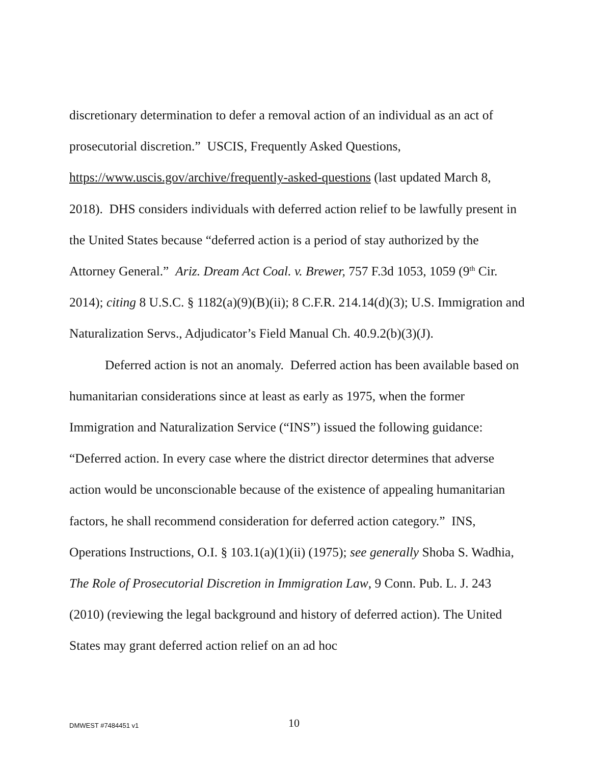discretionary determination to defer a removal action of an individual as an act of prosecutorial discretion.” USCIS, Frequently Asked Questions, https://www.uscis.gov/archive/frequently-asked-questions (last updated March 8, 2018). DHS considers individuals with deferred action relief to be lawfully present in the United States because “deferred action is a period of stay authorized by the Attorney General.” Ariz. Dream Act Coal. v. Brewer, 757 F.3d 1053, 1059 (9<sup>th</sup> Cir. 2014); citing 8 U.S.C. § 1182(a)(9)(B)(ii); 8 C.F.R. 214.14(d)(3); U.S. Immigration and Naturalization Servs., Adjudicator’s Field Manual Ch. 40.9.2(b)(3)(J).
Deferred action is not an anomaly. Deferred action has been available based on humanitarian considerations since at least as early as 1975, when the former Immigration and Naturalization Service (“INS”) issued the following guidance: “Deferred action. In every case where the district director determines that adverse action would be unconscionable because of the existence of appealing humanitarian factors, he shall recommend consideration for deferred action category.” INS, Operations Instructions, O.I. § 103.1(a)(1)(ii) (1975); see generally Shoba S. Wadhia, The Role of Prosecutorial Discretion in Immigration Law, 9 Conn. Pub. L. J. 243 (2010) (reviewing the legal background and history of deferred action). The United States may grant deferred action relief on an ad hoc
DMWEST #7484451 v1 10